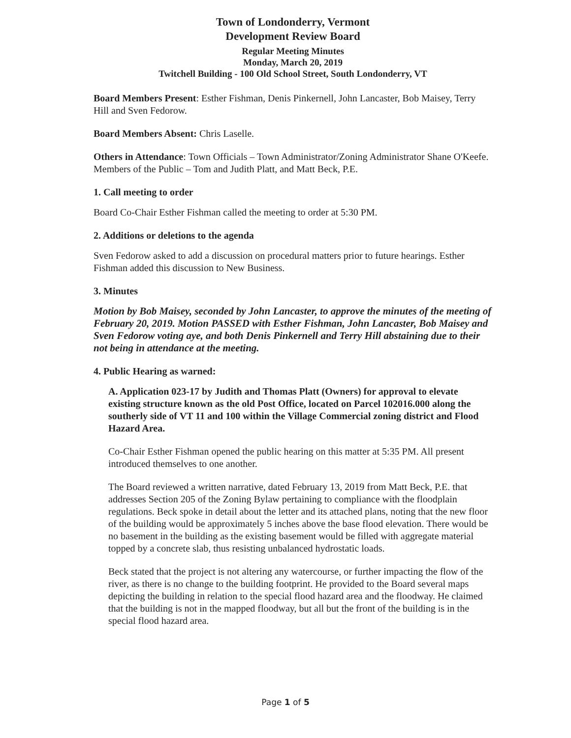Town of Londonderry, Vermont
Development Review Board
Regular Meeting Minutes
Monday, March 20, 2019
Twitchell Building - 100 Old School Street, South Londonderry, VT
Board Members Present: Esther Fishman, Denis Pinkernell, John Lancaster, Bob Maisey, Terry Hill and Sven Fedorow.
Board Members Absent: Chris Laselle.
Others in Attendance: Town Officials – Town Administrator/Zoning Administrator Shane O'Keefe. Members of the Public – Tom and Judith Platt, and Matt Beck, P.E.
1. Call meeting to order
Board Co-Chair Esther Fishman called the meeting to order at 5:30 PM.
2. Additions or deletions to the agenda
Sven Fedorow asked to add a discussion on procedural matters prior to future hearings. Esther Fishman added this discussion to New Business.
3. Minutes
Motion by Bob Maisey, seconded by John Lancaster, to approve the minutes of the meeting of February 20, 2019. Motion PASSED with Esther Fishman, John Lancaster, Bob Maisey and Sven Fedorow voting aye, and both Denis Pinkernell and Terry Hill abstaining due to their not being in attendance at the meeting.
4. Public Hearing as warned:
A. Application 023-17 by Judith and Thomas Platt (Owners) for approval to elevate existing structure known as the old Post Office, located on Parcel 102016.000 along the southerly side of VT 11 and 100 within the Village Commercial zoning district and Flood Hazard Area.
Co-Chair Esther Fishman opened the public hearing on this matter at 5:35 PM. All present introduced themselves to one another.
The Board reviewed a written narrative, dated February 13, 2019 from Matt Beck, P.E. that addresses Section 205 of the Zoning Bylaw pertaining to compliance with the floodplain regulations. Beck spoke in detail about the letter and its attached plans, noting that the new floor of the building would be approximately 5 inches above the base flood elevation. There would be no basement in the building as the existing basement would be filled with aggregate material topped by a concrete slab, thus resisting unbalanced hydrostatic loads.
Beck stated that the project is not altering any watercourse, or further impacting the flow of the river, as there is no change to the building footprint. He provided to the Board several maps depicting the building in relation to the special flood hazard area and the floodway. He claimed that the building is not in the mapped floodway, but all but the front of the building is in the special flood hazard area.
Page 1 of 5